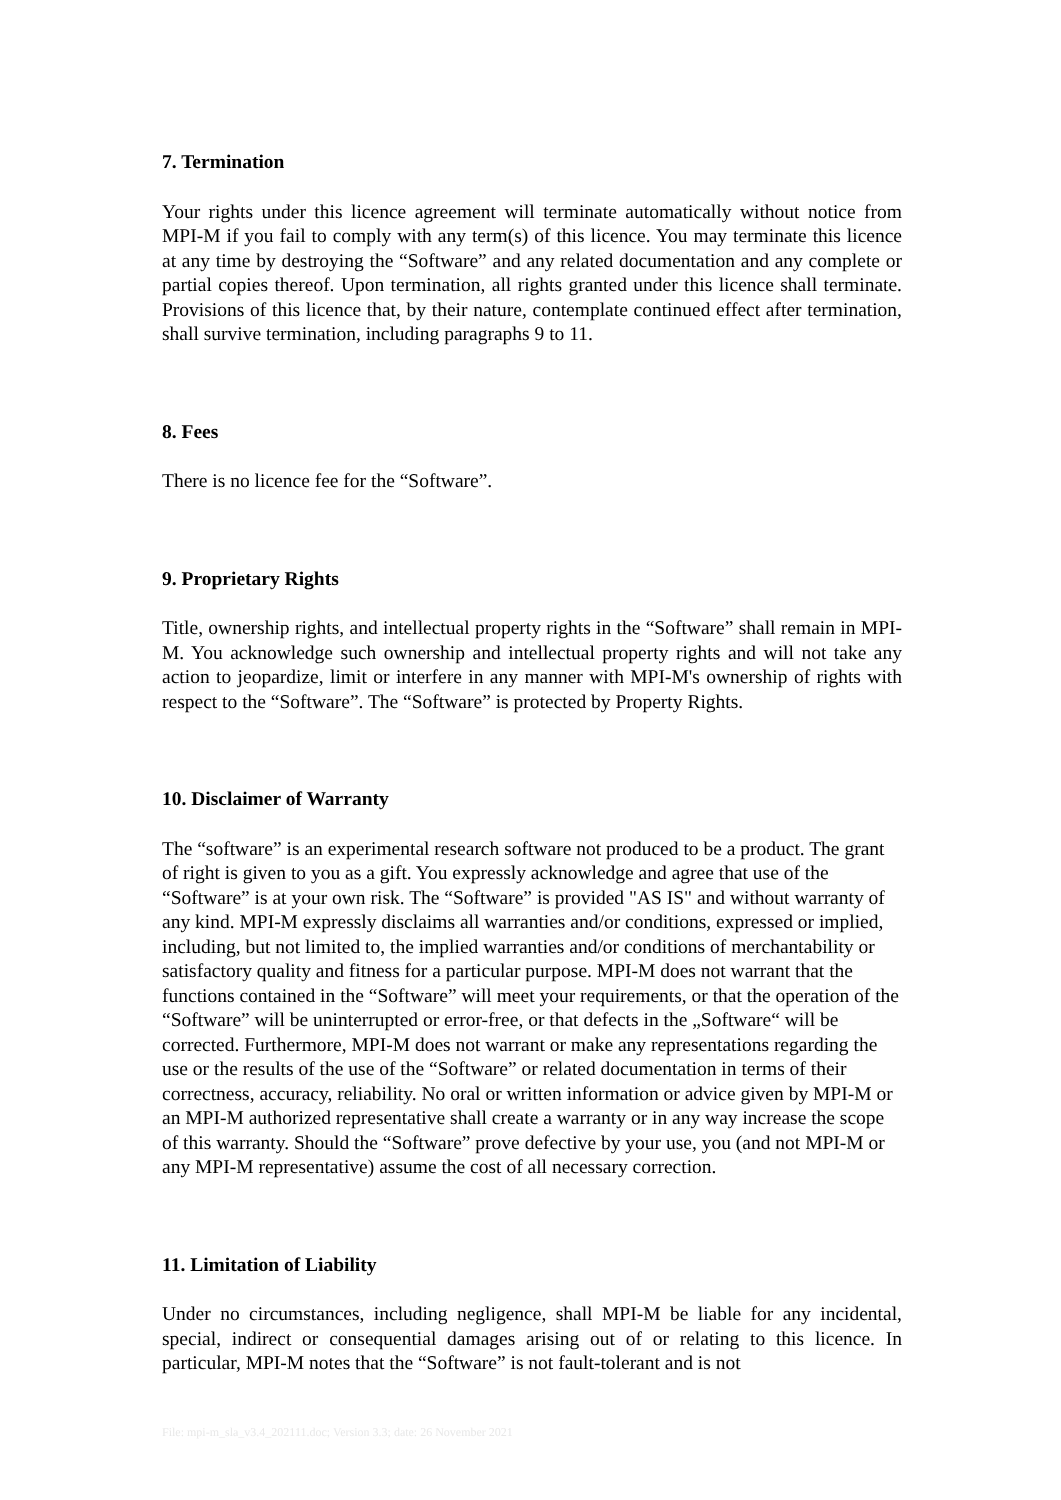7. Termination
Your rights under this licence agreement will terminate automatically without notice from MPI-M if you fail to comply with any term(s) of this licence. You may terminate this licence at any time by destroying the “Software” and any related documentation and any complete or partial copies thereof. Upon termination, all rights granted under this licence shall terminate. Provisions of this licence that, by their nature, contemplate continued effect after termination, shall survive termination, including paragraphs 9 to 11.
8. Fees
There is no licence fee for the “Software”.
9. Proprietary Rights
Title, ownership rights, and intellectual property rights in the “Software” shall remain in MPI-M. You acknowledge such ownership and intellectual property rights and will not take any action to jeopardize, limit or interfere in any manner with MPI-M's ownership of rights with respect to the “Software”. The “Software” is protected by Property Rights.
10. Disclaimer of Warranty
The “software” is an experimental research software not produced to be a product. The grant of right is given to you as a gift. You expressly acknowledge and agree that use of the “Software” is at your own risk. The “Software” is provided "AS IS" and without warranty of any kind. MPI-M expressly disclaims all warranties and/or conditions, expressed or implied, including, but not limited to, the implied warranties and/or conditions of merchantability or satisfactory quality and fitness for a particular purpose. MPI-M does not warrant that the functions contained in the “Software” will meet your requirements, or that the operation of the “Software” will be uninterrupted or error-free, or that defects in the „Software“ will be corrected. Furthermore, MPI-M does not warrant or make any representations regarding the use or the results of the use of the “Software” or related documentation in terms of their correctness, accuracy, reliability. No oral or written information or advice given by MPI-M or an MPI-M authorized representative shall create a warranty or in any way increase the scope of this warranty. Should the “Software” prove defective by your use, you (and not MPI-M or any MPI-M representative) assume the cost of all necessary correction.
11. Limitation of Liability
Under no circumstances, including negligence, shall MPI-M be liable for any incidental, special, indirect or consequential damages arising out of or relating to this licence. In particular, MPI-M notes that the “Software” is not fault-tolerant and is not
File: mpi-m_sla_v3.4_202111.doc; Version 3.3; date: 26 November 2021